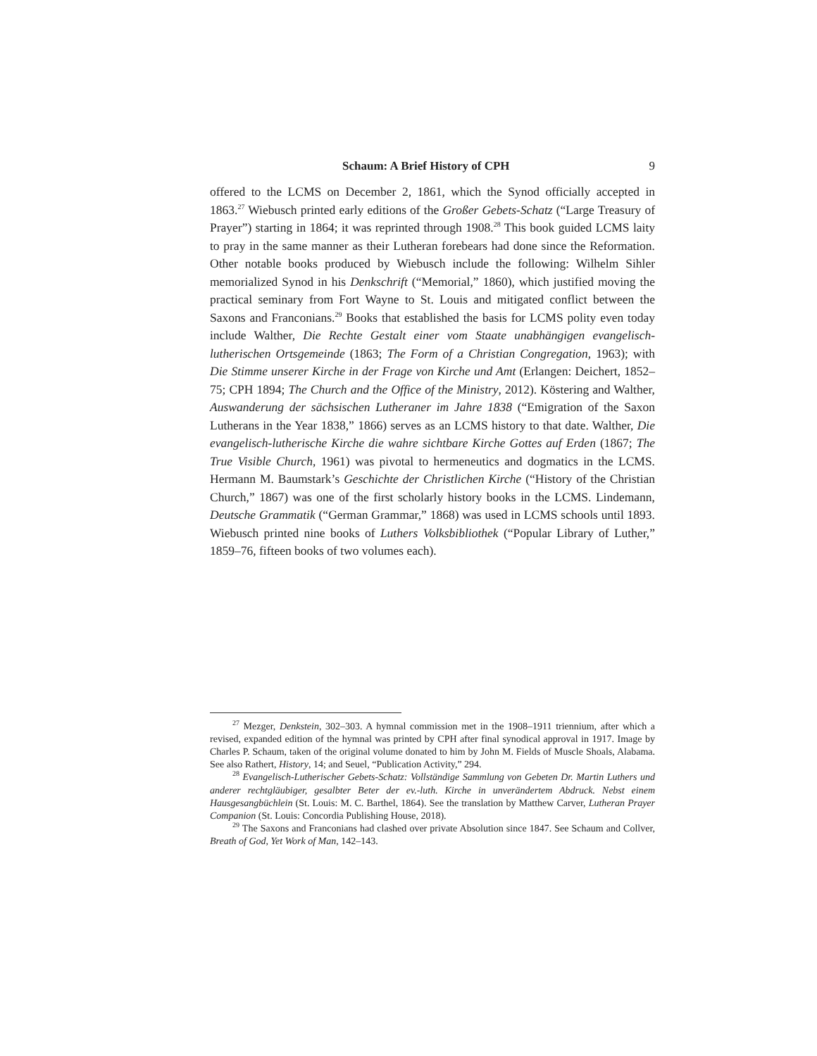Schaum: A Brief History of CPH 9
offered to the LCMS on December 2, 1861, which the Synod officially accepted in 1863.<sup>27</sup> Wiebusch printed early editions of the Großer Gebets-Schatz (“Large Treasury of Prayer”) starting in 1864; it was reprinted through 1908.<sup>28</sup> This book guided LCMS laity to pray in the same manner as their Lutheran forebears had done since the Reformation. Other notable books produced by Wiebusch include the following: Wilhelm Sihler memorialized Synod in his Denkschrift (“Memorial,” 1860), which justified moving the practical seminary from Fort Wayne to St. Louis and mitigated conflict between the Saxons and Franconians.<sup>29</sup> Books that established the basis for LCMS polity even today include Walther, Die Rechte Gestalt einer vom Staate unabhängigen evangelisch-lutherischen Ortsgemeinde (1863; The Form of a Christian Congregation, 1963); with Die Stimme unserer Kirche in der Frage von Kirche und Amt (Erlangen: Deichert, 1852–75; CPH 1894; The Church and the Office of the Ministry, 2012). Köstering and Walther, Auswanderung der sächsischen Lutheraner im Jahre 1838 (“Emigration of the Saxon Lutherans in the Year 1838,” 1866) serves as an LCMS history to that date. Walther, Die evangelisch-lutherische Kirche die wahre sichtbare Kirche Gottes auf Erden (1867; The True Visible Church, 1961) was pivotal to hermeneutics and dogmatics in the LCMS. Hermann M. Baumstark’s Geschichte der Christlichen Kirche (“History of the Christian Church,” 1867) was one of the first scholarly history books in the LCMS. Lindemann, Deutsche Grammatik (“German Grammar,” 1868) was used in LCMS schools until 1893. Wiebusch printed nine books of Luthers Volksbibliothek (“Popular Library of Luther,” 1859–76, fifteen books of two volumes each).
<sup>27</sup> Mezger, Denkstein, 302–303. A hymnal commission met in the 1908–1911 triennium, after which a revised, expanded edition of the hymnal was printed by CPH after final synodical approval in 1917. Image by Charles P. Schaum, taken of the original volume donated to him by John M. Fields of Muscle Shoals, Alabama. See also Rathert, History, 14; and Seuel, “Publication Activity,” 294.
<sup>28</sup> Evangelisch-Lutherischer Gebets-Schatz: Vollständige Sammlung von Gebeten Dr. Martin Luthers und anderer rechtgläubiger, gesalbter Beter der ev.-luth. Kirche in unverändertem Abdruck. Nebst einem Hausgesangbüchlein (St. Louis: M. C. Barthel, 1864). See the translation by Matthew Carver, Lutheran Prayer Companion (St. Louis: Concordia Publishing House, 2018).
<sup>29</sup> The Saxons and Franconians had clashed over private Absolution since 1847. See Schaum and Collver, Breath of God, Yet Work of Man, 142–143.